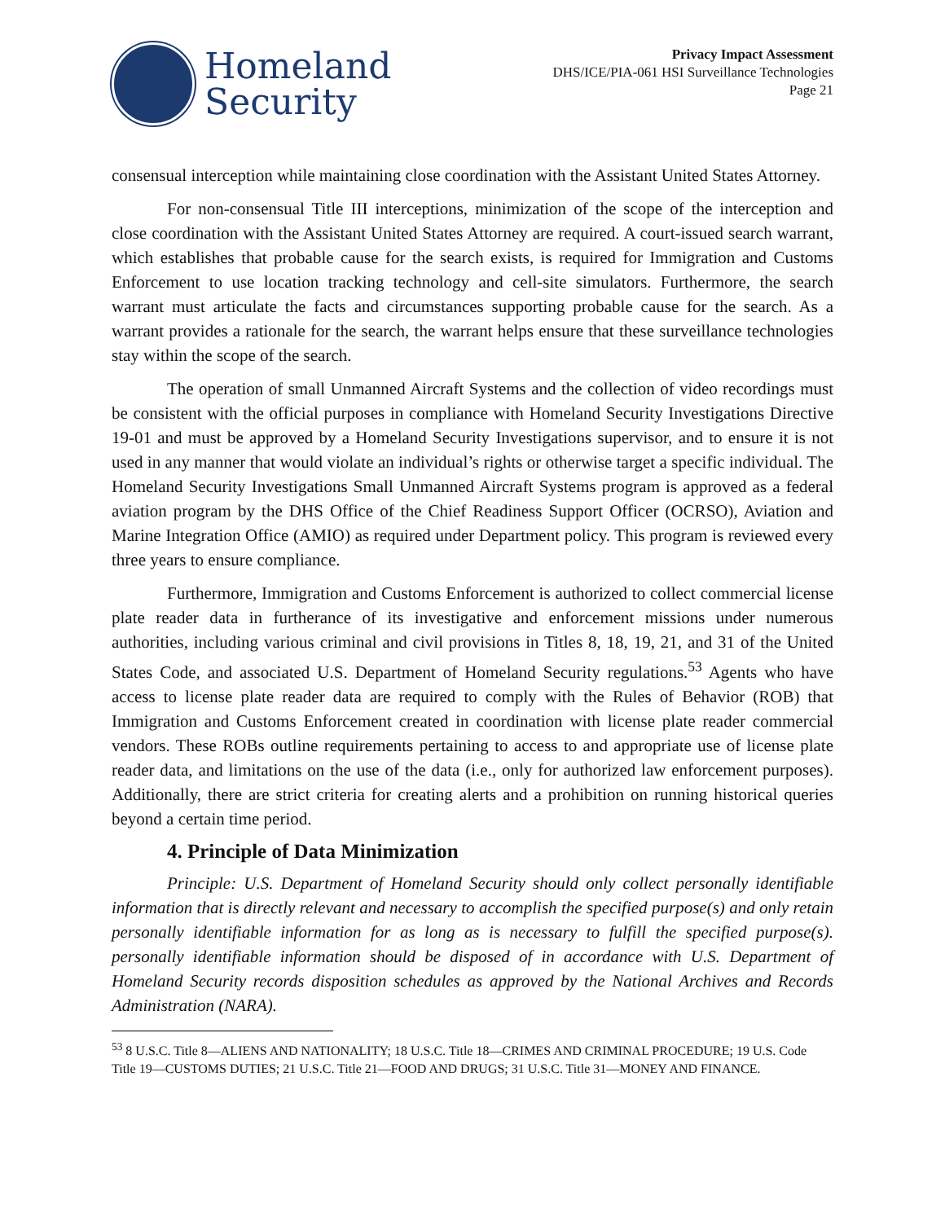Homeland
Security
Privacy Impact Assessment
DHS/ICE/PIA-061 HSI Surveillance Technologies
Page 21
consensual interception while maintaining close coordination with the Assistant United States Attorney.
For non-consensual Title III interceptions, minimization of the scope of the interception and close coordination with the Assistant United States Attorney are required. A court-issued search warrant, which establishes that probable cause for the search exists, is required for Immigration and Customs Enforcement to use location tracking technology and cell-site simulators. Furthermore, the search warrant must articulate the facts and circumstances supporting probable cause for the search. As a warrant provides a rationale for the search, the warrant helps ensure that these surveillance technologies stay within the scope of the search.
The operation of small Unmanned Aircraft Systems and the collection of video recordings must be consistent with the official purposes in compliance with Homeland Security Investigations Directive 19-01 and must be approved by a Homeland Security Investigations supervisor, and to ensure it is not used in any manner that would violate an individual’s rights or otherwise target a specific individual. The Homeland Security Investigations Small Unmanned Aircraft Systems program is approved as a federal aviation program by the DHS Office of the Chief Readiness Support Officer (OCRSO), Aviation and Marine Integration Office (AMIO) as required under Department policy. This program is reviewed every three years to ensure compliance.
Furthermore, Immigration and Customs Enforcement is authorized to collect commercial license plate reader data in furtherance of its investigative and enforcement missions under numerous authorities, including various criminal and civil provisions in Titles 8, 18, 19, 21, and 31 of the United States Code, and associated U.S. Department of Homeland Security regulations.<sup>53</sup> Agents who have access to license plate reader data are required to comply with the Rules of Behavior (ROB) that Immigration and Customs Enforcement created in coordination with license plate reader commercial vendors. These ROBs outline requirements pertaining to access to and appropriate use of license plate reader data, and limitations on the use of the data (i.e., only for authorized law enforcement purposes). Additionally, there are strict criteria for creating alerts and a prohibition on running historical queries beyond a certain time period.
4. Principle of Data Minimization
Principle: U.S. Department of Homeland Security should only collect personally identifiable information that is directly relevant and necessary to accomplish the specified purpose(s) and only retain personally identifiable information for as long as is necessary to fulfill the specified purpose(s). personally identifiable information should be disposed of in accordance with U.S. Department of Homeland Security records disposition schedules as approved by the National Archives and Records Administration (NARA).
<sup>53</sup> 8 U.S.C. Title 8—ALIENS AND NATIONALITY; 18 U.S.C. Title 18—CRIMES AND CRIMINAL PROCEDURE; 19 U.S. Code Title 19—CUSTOMS DUTIES; 21 U.S.C. Title 21—FOOD AND DRUGS; 31 U.S.C. Title 31—MONEY AND FINANCE.